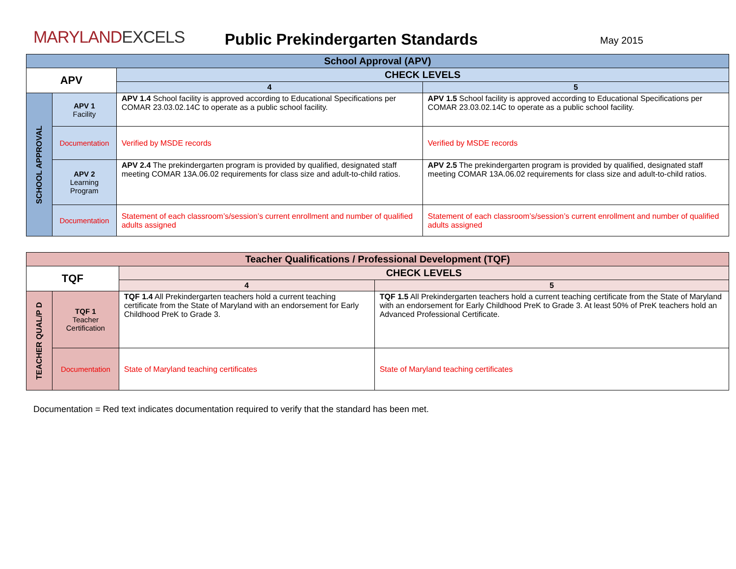MARYLANDEXCELS
Public Prekindergarten Standards
May 2015
| School Approval (APV) | | | |
| --- | --- | --- | --- |
| APV | | CHECK LEVELS | |
| | | 4 | 5 |
| SCHOOL APPROVAL | APV 1 Facility | APV 1.4 School facility is approved according to Educational Specifications per COMAR 23.03.02.14C to operate as a public school facility. | APV 1.5 School facility is approved according to Educational Specifications per COMAR 23.03.02.14C to operate as a public school facility. |
| | Documentation | Verified by MSDE records | Verified by MSDE records |
| | APV 2 Learning Program | APV 2.4 The prekindergarten program is provided by qualified, designated staff meeting COMAR 13A.06.02 requirements for class size and adult-to-child ratios. | APV 2.5 The prekindergarten program is provided by qualified, designated staff meeting COMAR 13A.06.02 requirements for class size and adult-to-child ratios. |
| | Documentation | Statement of each classroom’s/session’s current enrollment and number of qualified adults assigned | Statement of each classroom’s/session’s current enrollment and number of qualified adults assigned |
| Teacher Qualifications / Professional Development (TQF) | | | |
| --- | --- | --- | --- |
| TQF | | CHECK LEVELS | |
| | | 4 | 5 |
| TEACHER QUAL/P D | TQF 1 Teacher Certification | TQF 1.4 All Prekindergarten teachers hold a current teaching certificate from the State of Maryland with an endorsement for Early Childhood PreK to Grade 3. | TQF 1.5 All Prekindergarten teachers hold a current teaching certificate from the State of Maryland with an endorsement for Early Childhood PreK to Grade 3. At least 50% of PreK teachers hold an Advanced Professional Certificate. |
| | Documentation | State of Maryland teaching certificates | State of Maryland teaching certificates |
Documentation = Red text indicates documentation required to verify that the standard has been met.